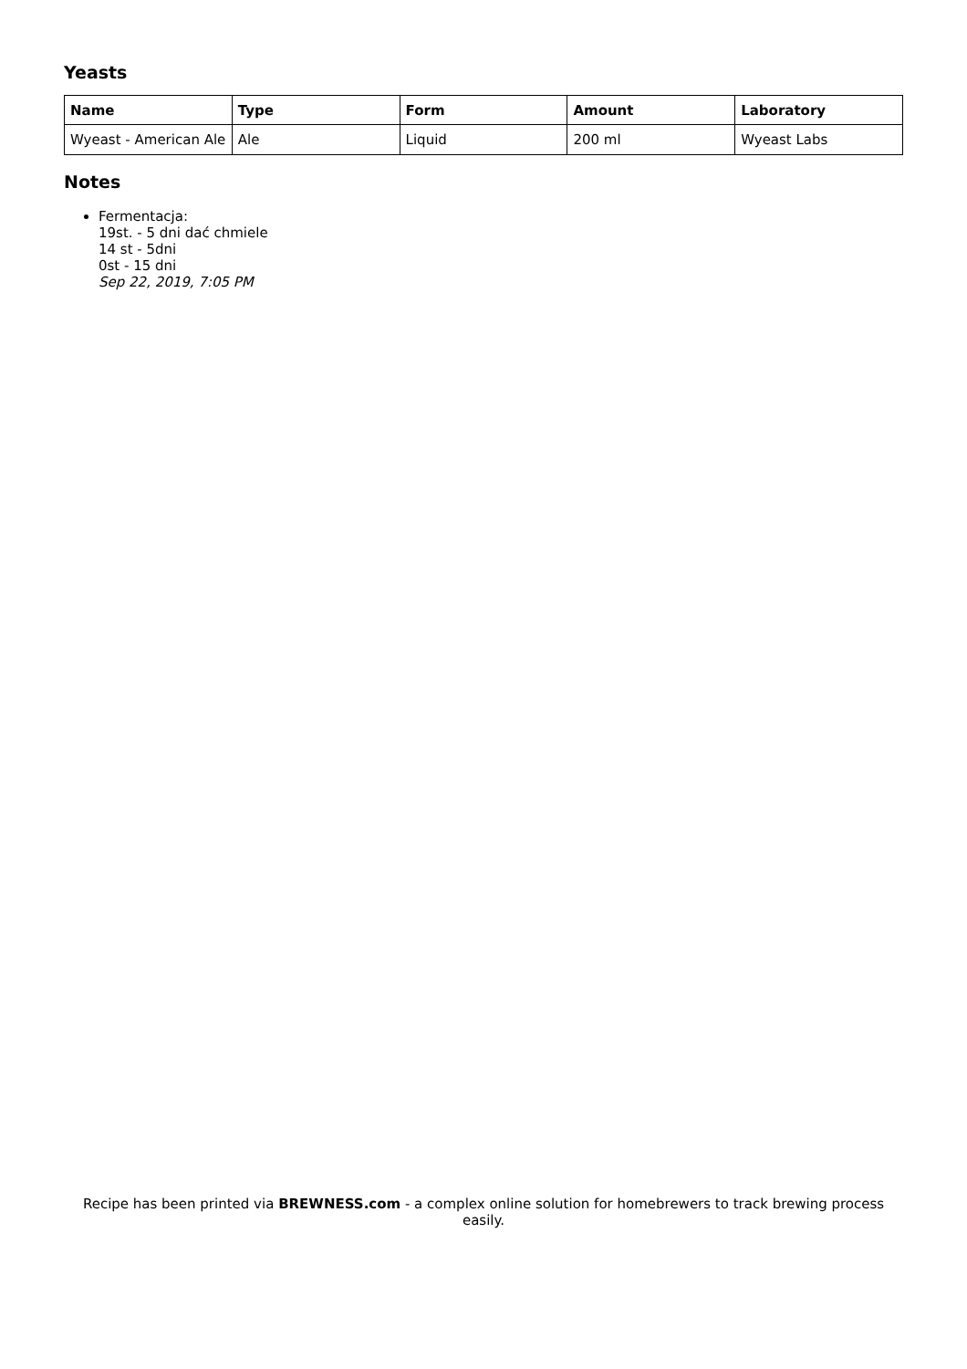Yeasts
| Name | Type | Form | Amount | Laboratory |
| --- | --- | --- | --- | --- |
| Wyeast - American Ale | Ale | Liquid | 200 ml | Wyeast Labs |
Notes
Fermentacja:
19st. - 5 dni dać chmiele
14 st - 5dni
0st - 15 dni
Sep 22, 2019, 7:05 PM
Recipe has been printed via BREWNESS.com - a complex online solution for homebrewers to track brewing process easily.